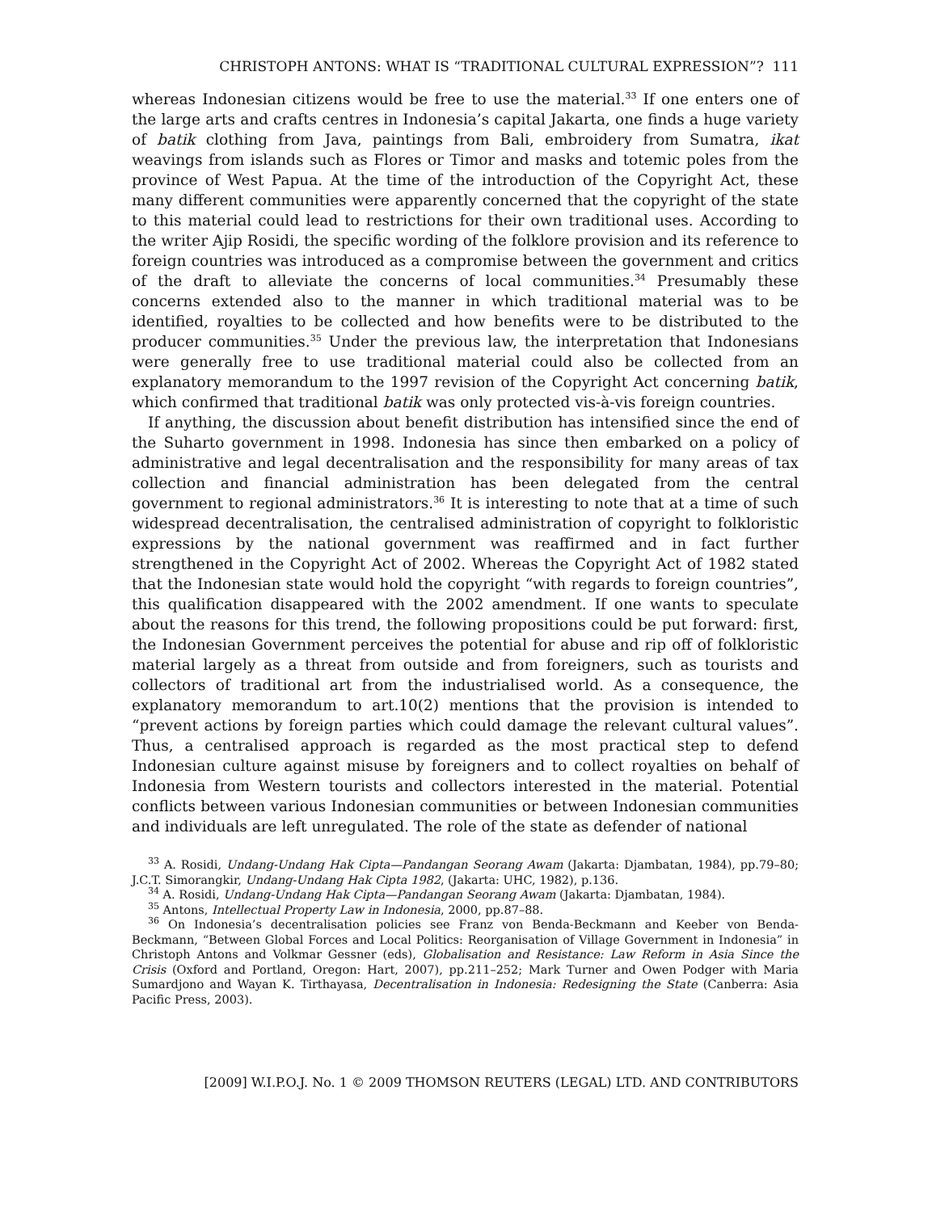CHRISTOPH ANTONS: WHAT IS “TRADITIONAL CULTURAL EXPRESSION”? 111
whereas Indonesian citizens would be free to use the material.<sup>33</sup> If one enters one of the large arts and crafts centres in Indonesia’s capital Jakarta, one finds a huge variety of batik clothing from Java, paintings from Bali, embroidery from Sumatra, ikat weavings from islands such as Flores or Timor and masks and totemic poles from the province of West Papua. At the time of the introduction of the Copyright Act, these many different communities were apparently concerned that the copyright of the state to this material could lead to restrictions for their own traditional uses. According to the writer Ajip Rosidi, the specific wording of the folklore provision and its reference to foreign countries was introduced as a compromise between the government and critics of the draft to alleviate the concerns of local communities.<sup>34</sup> Presumably these concerns extended also to the manner in which traditional material was to be identified, royalties to be collected and how benefits were to be distributed to the producer communities.<sup>35</sup> Under the previous law, the interpretation that Indonesians were generally free to use traditional material could also be collected from an explanatory memorandum to the 1997 revision of the Copyright Act concerning batik, which confirmed that traditional batik was only protected vis-à-vis foreign countries.
If anything, the discussion about benefit distribution has intensified since the end of the Suharto government in 1998. Indonesia has since then embarked on a policy of administrative and legal decentralisation and the responsibility for many areas of tax collection and financial administration has been delegated from the central government to regional administrators.<sup>36</sup> It is interesting to note that at a time of such widespread decentralisation, the centralised administration of copyright to folkloristic expressions by the national government was reaffirmed and in fact further strengthened in the Copyright Act of 2002. Whereas the Copyright Act of 1982 stated that the Indonesian state would hold the copyright “with regards to foreign countries”, this qualification disappeared with the 2002 amendment. If one wants to speculate about the reasons for this trend, the following propositions could be put forward: first, the Indonesian Government perceives the potential for abuse and rip off of folkloristic material largely as a threat from outside and from foreigners, such as tourists and collectors of traditional art from the industrialised world. As a consequence, the explanatory memorandum to art.10(2) mentions that the provision is intended to “prevent actions by foreign parties which could damage the relevant cultural values”. Thus, a centralised approach is regarded as the most practical step to defend Indonesian culture against misuse by foreigners and to collect royalties on behalf of Indonesia from Western tourists and collectors interested in the material. Potential conflicts between various Indonesian communities or between Indonesian communities and individuals are left unregulated. The role of the state as defender of national
<sup>33</sup> A. Rosidi, Undang-Undang Hak Cipta—Pandangan Seorang Awam (Jakarta: Djambatan, 1984), pp.79–80; J.C.T. Simorangkir, Undang-Undang Hak Cipta 1982, (Jakarta: UHC, 1982), p.136.
<sup>34</sup> A. Rosidi, Undang-Undang Hak Cipta—Pandangan Seorang Awam (Jakarta: Djambatan, 1984).
<sup>35</sup> Antons, Intellectual Property Law in Indonesia, 2000, pp.87–88.
<sup>36</sup> On Indonesia’s decentralisation policies see Franz von Benda-Beckmann and Keeber von Benda-Beckmann, “Between Global Forces and Local Politics: Reorganisation of Village Government in Indonesia” in Christoph Antons and Volkmar Gessner (eds), Globalisation and Resistance: Law Reform in Asia Since the Crisis (Oxford and Portland, Oregon: Hart, 2007), pp.211–252; Mark Turner and Owen Podger with Maria Sumardjono and Wayan K. Tirthayasa, Decentralisation in Indonesia: Redesigning the State (Canberra: Asia Pacific Press, 2003).
[2009] W.I.P.O.J. No. 1 © 2009 THOMSON REUTERS (LEGAL) LTD. AND CONTRIBUTORS